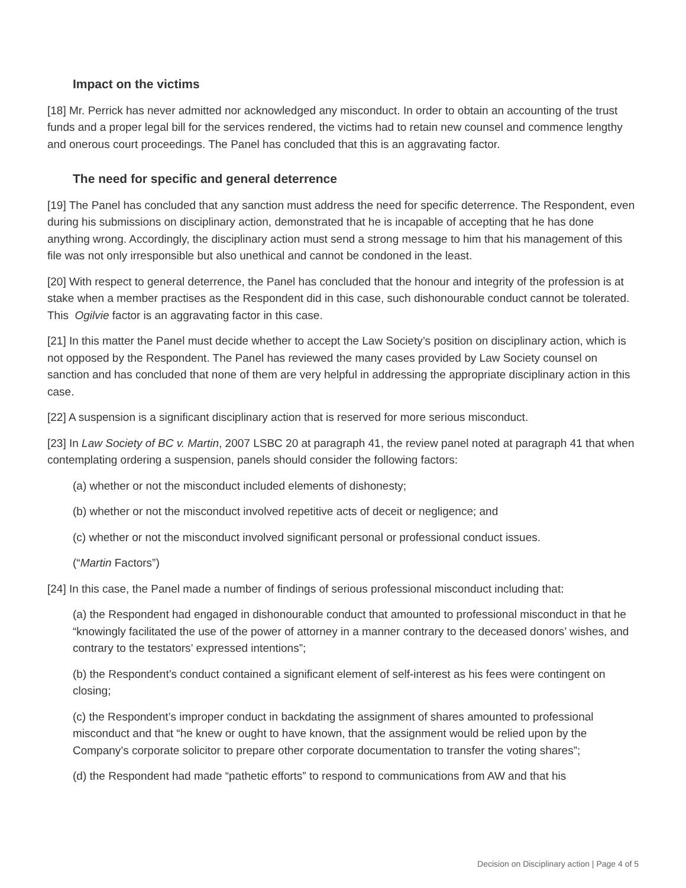Impact on the victims
[18] Mr. Perrick has never admitted nor acknowledged any misconduct. In order to obtain an accounting of the trust funds and a proper legal bill for the services rendered, the victims had to retain new counsel and commence lengthy and onerous court proceedings. The Panel has concluded that this is an aggravating factor.
The need for specific and general deterrence
[19] The Panel has concluded that any sanction must address the need for specific deterrence. The Respondent, even during his submissions on disciplinary action, demonstrated that he is incapable of accepting that he has done anything wrong. Accordingly, the disciplinary action must send a strong message to him that his management of this file was not only irresponsible but also unethical and cannot be condoned in the least.
[20] With respect to general deterrence, the Panel has concluded that the honour and integrity of the profession is at stake when a member practises as the Respondent did in this case, such dishonourable conduct cannot be tolerated. This Ogilvie factor is an aggravating factor in this case.
[21] In this matter the Panel must decide whether to accept the Law Society’s position on disciplinary action, which is not opposed by the Respondent. The Panel has reviewed the many cases provided by Law Society counsel on sanction and has concluded that none of them are very helpful in addressing the appropriate disciplinary action in this case.
[22] A suspension is a significant disciplinary action that is reserved for more serious misconduct.
[23] In Law Society of BC v. Martin, 2007 LSBC 20 at paragraph 41, the review panel noted at paragraph 41 that when contemplating ordering a suspension, panels should consider the following factors:
(a) whether or not the misconduct included elements of dishonesty;
(b) whether or not the misconduct involved repetitive acts of deceit or negligence; and
(c) whether or not the misconduct involved significant personal or professional conduct issues.
(“Martin Factors”)
[24] In this case, the Panel made a number of findings of serious professional misconduct including that:
(a) the Respondent had engaged in dishonourable conduct that amounted to professional misconduct in that he “knowingly facilitated the use of the power of attorney in a manner contrary to the deceased donors’ wishes, and contrary to the testators’ expressed intentions”;
(b) the Respondent’s conduct contained a significant element of self-interest as his fees were contingent on closing;
(c) the Respondent’s improper conduct in backdating the assignment of shares amounted to professional misconduct and that “he knew or ought to have known, that the assignment would be relied upon by the Company’s corporate solicitor to prepare other corporate documentation to transfer the voting shares”;
(d) the Respondent had made “pathetic efforts” to respond to communications from AW and that his
Decision on Disciplinary action | Page 4 of 5